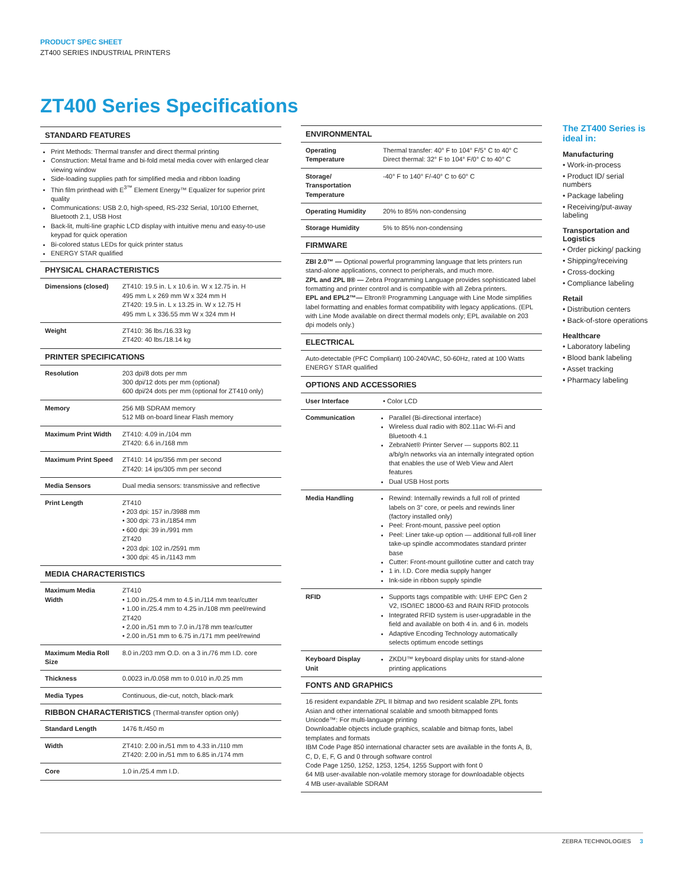PRODUCT SPEC SHEET
ZT400 SERIES INDUSTRIAL PRINTERS
ZT400 Series Specifications
| STANDARD FEATURES | |
| --- | --- |
| Print Methods: Thermal transfer and direct thermal printing Construction: Metal frame and bi-fold metal media cover with enlarged clear viewing window Side-loading supplies path for simplified media and ribbon loading Thin film printhead with E<sup>3™</sup> Element Energy™ Equalizer for superior print quality Communications: USB 2.0, high-speed, RS-232 Serial, 10/100 Ethernet, Bluetooth 2.1, USB Host Back-lit, multi-line graphic LCD display with intuitive menu and easy-to-use keypad for quick operation Bi-colored status LEDs for quick printer status ENERGY STAR qualified | |
| PHYSICAL CHARACTERISTICS | |
| Dimensions (closed) | ZT410: 19.5 in. L x 10.6 in. W x 12.75 in. H 495 mm L x 269 mm W x 324 mm H ZT420: 19.5 in. L x 13.25 in. W x 12.75 H 495 mm L x 336.55 mm W x 324 mm H |
| Weight | ZT410: 36 lbs./16.33 kg ZT420: 40 lbs./18.14 kg |
| PRINTER SPECIFICATIONS | |
| Resolution | 203 dpi/8 dots per mm 300 dpi/12 dots per mm (optional) 600 dpi/24 dots per mm (optional for ZT410 only) |
| Memory | 256 MB SDRAM memory 512 MB on-board linear Flash memory |
| Maximum Print Width | ZT410: 4.09 in./104 mm ZT420: 6.6 in./168 mm |
| Maximum Print Speed | ZT410: 14 ips/356 mm per second ZT420: 14 ips/305 mm per second |
| Media Sensors | Dual media sensors: transmissive and reflective |
| Print Length | ZT410 • 203 dpi: 157 in./3988 mm • 300 dpi: 73 in./1854 mm • 600 dpi: 39 in./991 mm ZT420 • 203 dpi: 102 in./2591 mm • 300 dpi: 45 in./1143 mm |
| MEDIA CHARACTERISTICS | |
| Maximum Media Width | ZT410 • 1.00 in./25.4 mm to 4.5 in./114 mm tear/cutter • 1.00 in./25.4 mm to 4.25 in./108 mm peel/rewind ZT420 • 2.00 in./51 mm to 7.0 in./178 mm tear/cutter • 2.00 in./51 mm to 6.75 in./171 mm peel/rewind |
| Maximum Media Roll Size | 8.0 in./203 mm O.D. on a 3 in./76 mm I.D. core |
| Thickness | 0.0023 in./0.058 mm to 0.010 in./0.25 mm |
| Media Types | Continuous, die-cut, notch, black-mark |
| RIBBON CHARACTERISTICS (Thermal-transfer option only) | |
| Standard Length | 1476 ft./450 m |
| Width | ZT410: 2.00 in./51 mm to 4.33 in./110 mm ZT420: 2.00 in./51 mm to 6.85 in./174 mm |
| Core | 1.0 in./25.4 mm I.D. |
| ENVIRONMENTAL | |
| --- | --- |
| Operating Temperature | Thermal transfer: 40° F to 104° F/5° C to 40° C Direct thermal: 32° F to 104° F/0° C to 40° C |
| Storage/ Transportation Temperature | -40° F to 140° F/-40° C to 60° C |
| Operating Humidity | 20% to 85% non-condensing |
| Storage Humidity | 5% to 85% non-condensing |
| FIRMWARE | |
| ZBI 2.0™ — Optional powerful programming language that lets printers run stand-alone applications, connect to peripherals, and much more. ZPL and ZPL II® — Zebra Programming Language provides sophisticated label formatting and printer control and is compatible with all Zebra printers. EPL and EPL2™— Eltron® Programming Language with Line Mode simplifies label formatting and enables format compatibility with legacy applications. (EPL with Line Mode available on direct thermal models only; EPL available on 203 dpi models only.) | |
| ELECTRICAL | |
| Auto-detectable (PFC Compliant) 100-240VAC, 50-60Hz, rated at 100 Watts ENERGY STAR qualified | |
| OPTIONS AND ACCESSORIES | |
| User Interface | • Color LCD |
| Communication | Parallel (Bi-directional interface) Wireless dual radio with 802.11ac Wi-Fi and Bluetooth 4.1 ZebraNet® Printer Server — supports 802.11 a/b/g/n networks via an internally integrated option that enables the use of Web View and Alert features Dual USB Host ports |
| Media Handling | Rewind: Internally rewinds a full roll of printed labels on 3” core, or peels and rewinds liner (factory installed only) Peel: Front-mount, passive peel option Peel: Liner take-up option — additional full-roll liner take-up spindle accommodates standard printer base Cutter: Front-mount guillotine cutter and catch tray 1 in. I.D. Core media supply hanger Ink-side in ribbon supply spindle |
| RFID | Supports tags compatible with: UHF EPC Gen 2 V2, ISO/IEC 18000-63 and RAIN RFID protocols Integrated RFID system is user-upgradable in the field and available on both 4 in. and 6 in. models Adaptive Encoding Technology automatically selects optimum encode settings |
| Keyboard Display Unit | ZKDU™ keyboard display units for stand-alone printing applications |
| FONTS AND GRAPHICS | |
| 16 resident expandable ZPL II bitmap and two resident scalable ZPL fonts Asian and other international scalable and smooth bitmapped fonts Unicode™: For multi-language printing Downloadable objects include graphics, scalable and bitmap fonts, label templates and formats IBM Code Page 850 international character sets are available in the fonts A, B, C, D, E, F, G and 0 through software control Code Page 1250, 1252, 1253, 1254, 1255 Support with font 0 64 MB user-available non-volatile memory storage for downloadable objects 4 MB user-available SDRAM | |
The ZT400 Series is ideal in:
Manufacturing
• Work-in-process
• Product ID/ serial numbers
• Package labeling
• Receiving/put-away labeling
Transportation and Logistics
• Order picking/ packing
• Shipping/receiving
• Cross-docking
• Compliance labeling
Retail
• Distribution centers
• Back-of-store operations
Healthcare
• Laboratory labeling
• Blood bank labeling
• Asset tracking
• Pharmacy labeling
ZEBRA TECHNOLOGIES 3